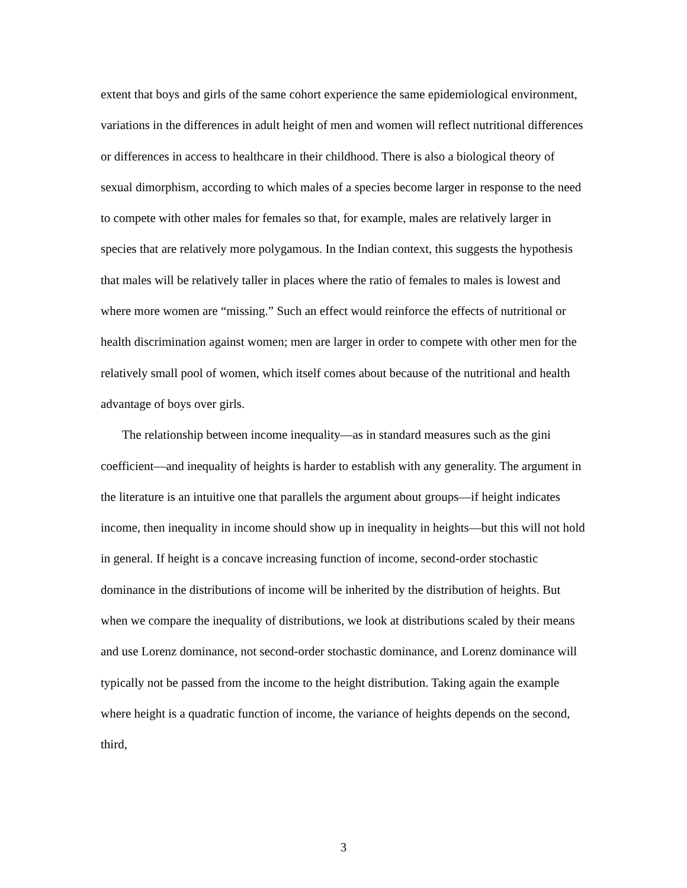extent that boys and girls of the same cohort experience the same epidemiological environment, variations in the differences in adult height of men and women will reflect nutritional differences or differences in access to healthcare in their childhood. There is also a biological theory of sexual dimorphism, according to which males of a species become larger in response to the need to compete with other males for females so that, for example, males are relatively larger in species that are relatively more polygamous. In the Indian context, this suggests the hypothesis that males will be relatively taller in places where the ratio of females to males is lowest and where more women are “missing.” Such an effect would reinforce the effects of nutritional or health discrimination against women; men are larger in order to compete with other men for the relatively small pool of women, which itself comes about because of the nutritional and health advantage of boys over girls.
The relationship between income inequality—as in standard measures such as the gini coefficient—and inequality of heights is harder to establish with any generality. The argument in the literature is an intuitive one that parallels the argument about groups—if height indicates income, then inequality in income should show up in inequality in heights—but this will not hold in general. If height is a concave increasing function of income, second-order stochastic dominance in the distributions of income will be inherited by the distribution of heights. But when we compare the inequality of distributions, we look at distributions scaled by their means and use Lorenz dominance, not second-order stochastic dominance, and Lorenz dominance will typically not be passed from the income to the height distribution. Taking again the example where height is a quadratic function of income, the variance of heights depends on the second, third,
3